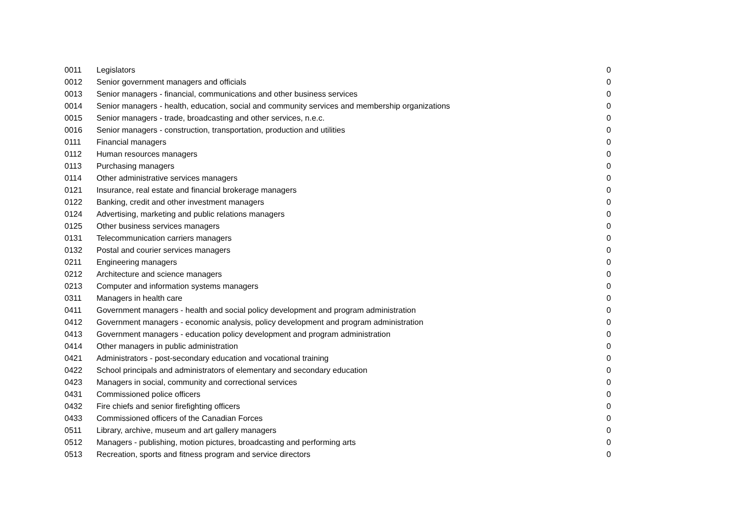| 0011 | Legislators | 0 |
| 0012 | Senior government managers and officials | 0 |
| 0013 | Senior managers - financial, communications and other business services | 0 |
| 0014 | Senior managers - health, education, social and community services and membership organizations | 0 |
| 0015 | Senior managers - trade, broadcasting and other services, n.e.c. | 0 |
| 0016 | Senior managers - construction, transportation, production and utilities | 0 |
| 0111 | Financial managers | 0 |
| 0112 | Human resources managers | 0 |
| 0113 | Purchasing managers | 0 |
| 0114 | Other administrative services managers | 0 |
| 0121 | Insurance, real estate and financial brokerage managers | 0 |
| 0122 | Banking, credit and other investment managers | 0 |
| 0124 | Advertising, marketing and public relations managers | 0 |
| 0125 | Other business services managers | 0 |
| 0131 | Telecommunication carriers managers | 0 |
| 0132 | Postal and courier services managers | 0 |
| 0211 | Engineering managers | 0 |
| 0212 | Architecture and science managers | 0 |
| 0213 | Computer and information systems managers | 0 |
| 0311 | Managers in health care | 0 |
| 0411 | Government managers - health and social policy development and program administration | 0 |
| 0412 | Government managers - economic analysis, policy development and program administration | 0 |
| 0413 | Government managers - education policy development and program administration | 0 |
| 0414 | Other managers in public administration | 0 |
| 0421 | Administrators - post-secondary education and vocational training | 0 |
| 0422 | School principals and administrators of elementary and secondary education | 0 |
| 0423 | Managers in social, community and correctional services | 0 |
| 0431 | Commissioned police officers | 0 |
| 0432 | Fire chiefs and senior firefighting officers | 0 |
| 0433 | Commissioned officers of the Canadian Forces | 0 |
| 0511 | Library, archive, museum and art gallery managers | 0 |
| 0512 | Managers - publishing, motion pictures, broadcasting and performing arts | 0 |
| 0513 | Recreation, sports and fitness program and service directors | 0 |